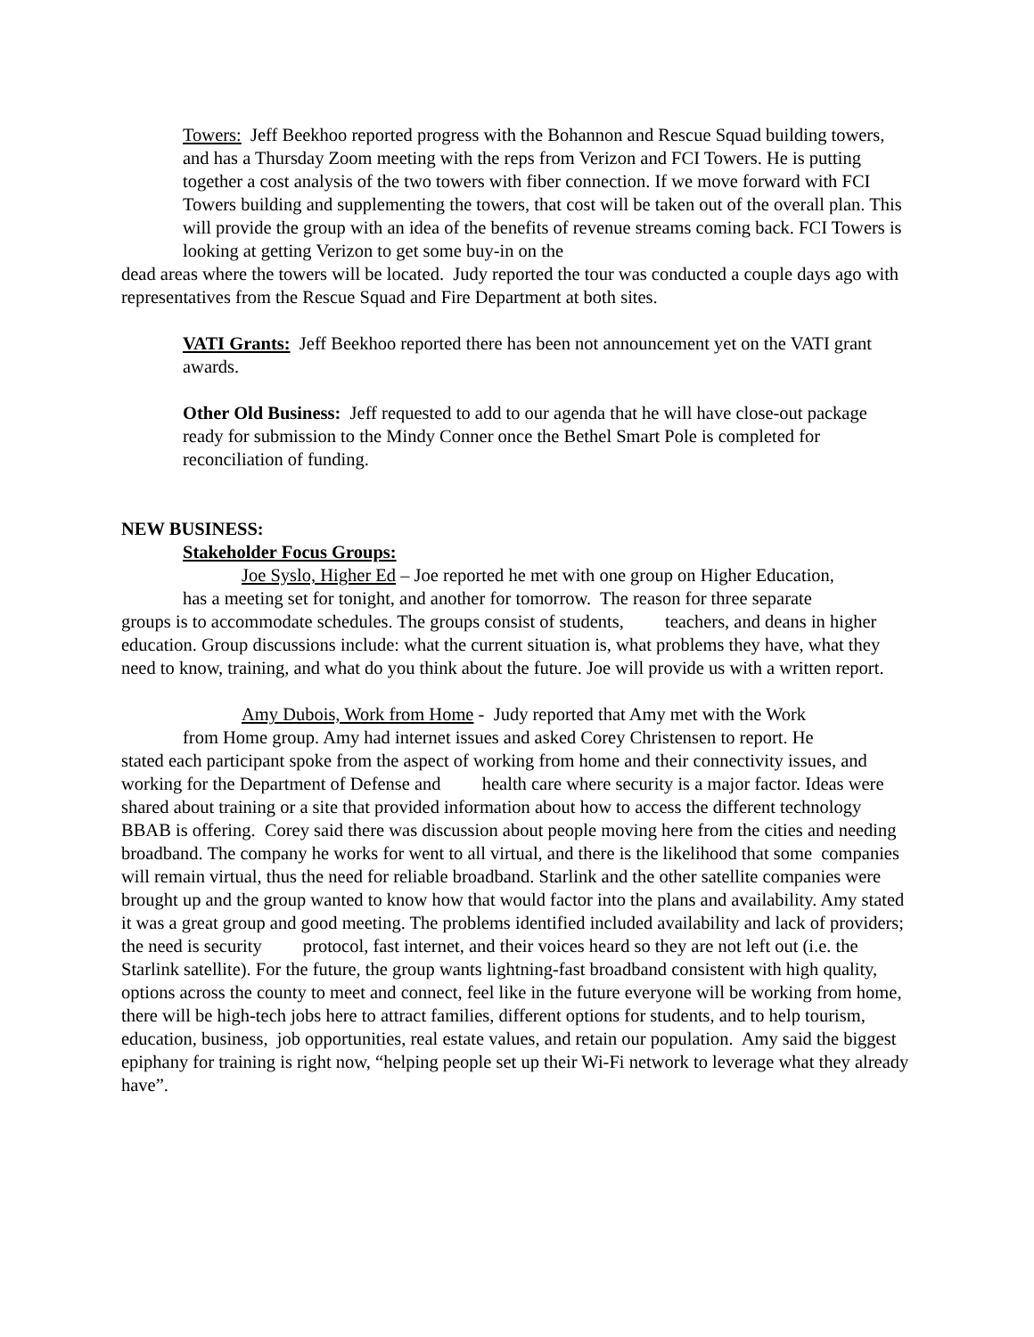Towers: Jeff Beekhoo reported progress with the Bohannon and Rescue Squad building towers, and has a Thursday Zoom meeting with the reps from Verizon and FCI Towers. He is putting together a cost analysis of the two towers with fiber connection. If we move forward with FCI Towers building and supplementing the towers, that cost will be taken out of the overall plan. This will provide the group with an idea of the benefits of revenue streams coming back. FCI Towers is looking at getting Verizon to get some buy-in on the
dead areas where the towers will be located. Judy reported the tour was conducted a couple days ago with representatives from the Rescue Squad and Fire Department at both sites.
VATI Grants: Jeff Beekhoo reported there has been not announcement yet on the VATI grant awards.
Other Old Business: Jeff requested to add to our agenda that he will have close-out package ready for submission to the Mindy Conner once the Bethel Smart Pole is completed for reconciliation of funding.
NEW BUSINESS:
Stakeholder Focus Groups:
Joe Syslo, Higher Ed – Joe reported he met with one group on Higher Education,
has a meeting set for tonight, and another for tomorrow. The reason for three separate
groups is to accommodate schedules. The groups consist of students, teachers, and deans in higher education. Group discussions include: what the current situation is, what problems they have, what they need to know, training, and what do you think about the future. Joe will provide us with a written report.
Amy Dubois, Work from Home - Judy reported that Amy met with the Work
from Home group. Amy had internet issues and asked Corey Christensen to report. He
stated each participant spoke from the aspect of working from home and their connectivity issues, and working for the Department of Defense and health care where security is a major factor. Ideas were shared about training or a site that provided information about how to access the different technology BBAB is offering. Corey said there was discussion about people moving here from the cities and needing broadband. The company he works for went to all virtual, and there is the likelihood that some companies will remain virtual, thus the need for reliable broadband. Starlink and the other satellite companies were brought up and the group wanted to know how that would factor into the plans and availability. Amy stated it was a great group and good meeting. The problems identified included availability and lack of providers; the need is security protocol, fast internet, and their voices heard so they are not left out (i.e. the Starlink satellite). For the future, the group wants lightning-fast broadband consistent with high quality, options across the county to meet and connect, feel like in the future everyone will be working from home, there will be high-tech jobs here to attract families, different options for students, and to help tourism, education, business, job opportunities, real estate values, and retain our population. Amy said the biggest epiphany for training is right now, “helping people set up their Wi-Fi network to leverage what they already have”.